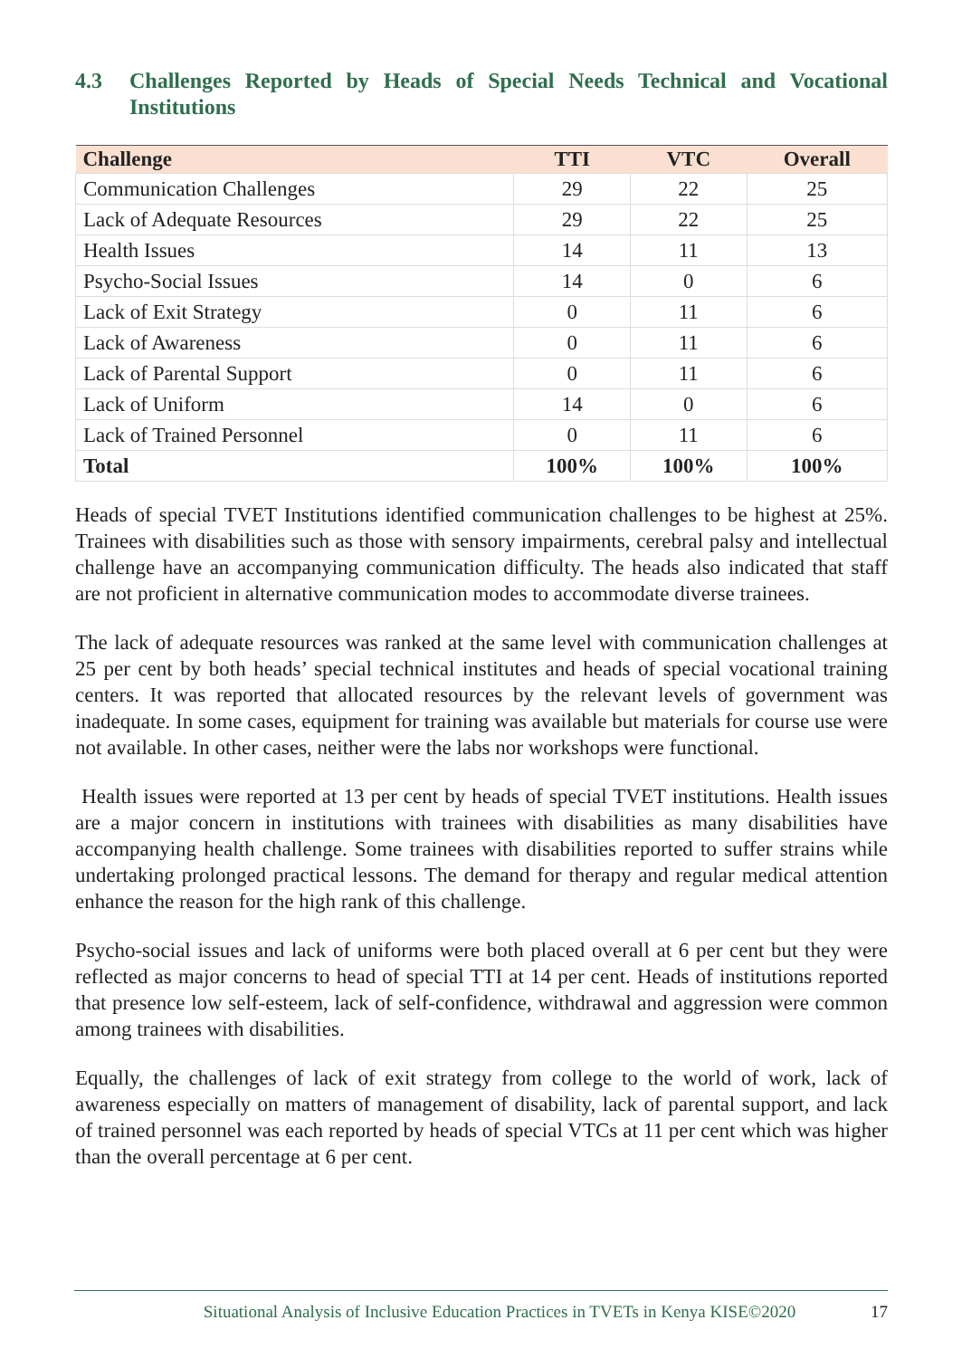4.3 Challenges Reported by Heads of Special Needs Technical and Vocational Institutions
| Challenge | TTI | VTC | Overall |
| --- | --- | --- | --- |
| Communication Challenges | 29 | 22 | 25 |
| Lack of Adequate Resources | 29 | 22 | 25 |
| Health Issues | 14 | 11 | 13 |
| Psycho-Social Issues | 14 | 0 | 6 |
| Lack of Exit Strategy | 0 | 11 | 6 |
| Lack of Awareness | 0 | 11 | 6 |
| Lack of Parental Support | 0 | 11 | 6 |
| Lack of Uniform | 14 | 0 | 6 |
| Lack of Trained Personnel | 0 | 11 | 6 |
| Total | 100% | 100% | 100% |
Heads of special TVET Institutions identified communication challenges to be highest at 25%. Trainees with disabilities such as those with sensory impairments, cerebral palsy and intellectual challenge have an accompanying communication difficulty. The heads also indicated that staff are not proficient in alternative communication modes to accommodate diverse trainees.
The lack of adequate resources was ranked at the same level with communication challenges at 25 per cent by both heads’ special technical institutes and heads of special vocational training centers. It was reported that allocated resources by the relevant levels of government was inadequate. In some cases, equipment for training was available but materials for course use were not available. In other cases, neither were the labs nor workshops were functional.
Health issues were reported at 13 per cent by heads of special TVET institutions. Health issues are a major concern in institutions with trainees with disabilities as many disabilities have accompanying health challenge. Some trainees with disabilities reported to suffer strains while undertaking prolonged practical lessons. The demand for therapy and regular medical attention enhance the reason for the high rank of this challenge.
Psycho-social issues and lack of uniforms were both placed overall at 6 per cent but they were reflected as major concerns to head of special TTI at 14 per cent. Heads of institutions reported that presence low self-esteem, lack of self-confidence, withdrawal and aggression were common among trainees with disabilities.
Equally, the challenges of lack of exit strategy from college to the world of work, lack of awareness especially on matters of management of disability, lack of parental support, and lack of trained personnel was each reported by heads of special VTCs at 11 per cent which was higher than the overall percentage at 6 per cent.
Situational Analysis of Inclusive Education Practices in TVETs in Kenya KISE©2020 17